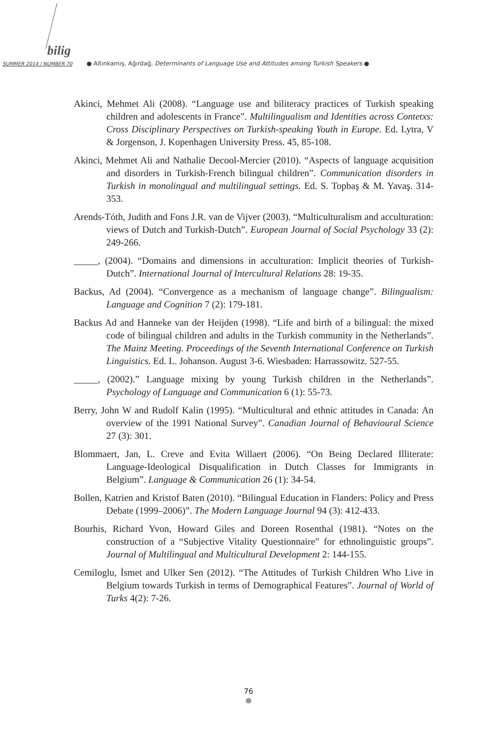bilig
SUMMER 2014 / NUMBER 70
● Altınkamış, Ağırdağ, Determinants of Language Use and Attitudes among Turkish Speakers ●
Akinci, Mehmet Ali (2008). “Language use and biliteracy practices of Turkish speaking children and adolescents in France”. Multilingualism and Identities across Contetxs: Cross Disciplinary Perspectives on Turkish-speaking Youth in Europe. Ed. Lytra, V & Jorgenson, J. Kopenhagen University Press. 45, 85-108.
Akinci, Mehmet Ali and Nathalie Decool-Mercier (2010). “Aspects of language acquisition and disorders in Turkish-French bilingual children”. Communication disorders in Turkish in monolingual and multilingual settings. Ed. S. Topbaş & M. Yavaş. 314-353.
Arends-Tóth, Judith and Fons J.R. van de Vijver (2003). “Multiculturalism and acculturation: views of Dutch and Turkish-Dutch”. European Journal of Social Psychology 33 (2): 249-266.
_____, (2004). “Domains and dimensions in acculturation: Implicit theories of Turkish-Dutch”. International Journal of Intercultural Relations 28: 19-35.
Backus, Ad (2004). “Convergence as a mechanism of language change”. Bilingualism: Language and Cognition 7 (2): 179-181.
Backus Ad and Hanneke van der Heijden (1998). “Life and birth of a bilingual: the mixed code of bilingual children and adults in the Turkish community in the Netherlands”. The Mainz Meeting. Proceedings of the Seventh International Conference on Turkish Linguistics. Ed. L. Johanson. August 3-6. Wiesbaden: Harrassowitz. 527-55.
_____, (2002).” Language mixing by young Turkish children in the Netherlands”. Psychology of Language and Communication 6 (1): 55-73.
Berry, John W and Rudolf Kalin (1995). “Multicultural and ethnic attitudes in Canada: An overview of the 1991 National Survey”. Canadian Journal of Behavioural Science 27 (3): 301.
Blommaert, Jan, L. Creve and Evita Willaert (2006). “On Being Declared Illiterate: Language-Ideological Disqualification in Dutch Classes for Immigrants in Belgium”. Language & Communication 26 (1): 34-54.
Bollen, Katrien and Kristof Baten (2010). “Bilingual Education in Flanders: Policy and Press Debate (1999–2006)”. The Modern Language Journal 94 (3): 412-433.
Bourhis, Richard Yvon, Howard Giles and Doreen Rosenthal (1981). “Notes on the construction of a “Subjective Vitality Questionnaire” for ethnolinguistic groups”. Journal of Multilingual and Multicultural Development 2: 144-155.
Cemiloglu, İsmet and Ulker Sen (2012). “The Attitudes of Turkish Children Who Live in Belgium towards Turkish in terms of Demographical Features”. Journal of World of Turks 4(2): 7-26.
76
●